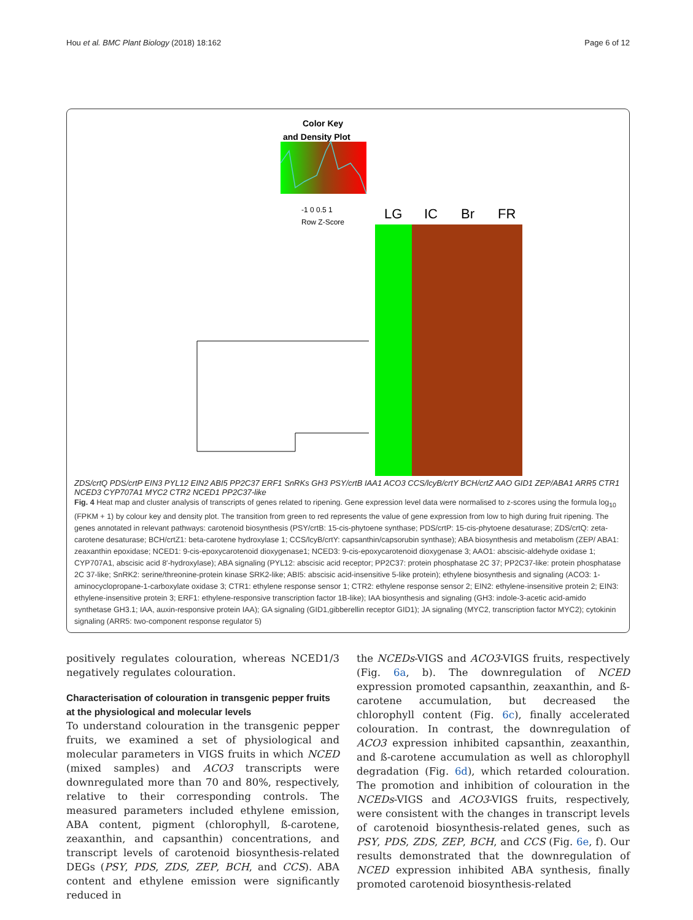Hou et al. BMC Plant Biology (2018) 18:162 Page 6 of 12
Color Key
and Density Plot
-1 0 0.5 1
Row Z-Score
LG
IC
Br
FR
ZDS/crtQ PDS/crtP EIN3 PYL12 EIN2 ABI5 PP2C37 ERF1 SnRKs GH3 PSY/crtB IAA1 ACO3 CCS/lcyB/crtY BCH/crtZ AAO GID1 ZEP/ABA1 ARR5 CTR1 NCED3 CYP707A1 MYC2 CTR2 NCED1 PP2C37-like
Fig. 4 Heat map and cluster analysis of transcripts of genes related to ripening. Gene expression level data were normalised to z-scores using the formula log<sub>10</sub> (FPKM + 1) by colour key and density plot. The transition from green to red represents the value of gene expression from low to high during fruit ripening. The genes annotated in relevant pathways: carotenoid biosynthesis (PSY/crtB: 15-cis-phytoene synthase; PDS/crtP: 15-cis-phytoene desaturase; ZDS/crtQ: zeta-carotene desaturase; BCH/crtZ1: beta-carotene hydroxylase 1; CCS/lcyB/crtY: capsanthin/capsorubin synthase); ABA biosynthesis and metabolism (ZEP/ ABA1: zeaxanthin epoxidase; NCED1: 9-cis-epoxycarotenoid dioxygenase1; NCED3: 9-cis-epoxycarotenoid dioxygenase 3; AAO1: abscisic-aldehyde oxidase 1; CYP707A1, abscisic acid 8′-hydroxylase); ABA signaling (PYL12: abscisic acid receptor; PP2C37: protein phosphatase 2C 37; PP2C37-like: protein phosphatase 2C 37-like; SnRK2: serine/threonine-protein kinase SRK2-like; ABI5: abscisic acid-insensitive 5-like protein); ethylene biosynthesis and signaling (ACO3: 1-aminocyclopropane-1-carboxylate oxidase 3; CTR1: ethylene response sensor 1; CTR2: ethylene response sensor 2; EIN2: ethylene-insensitive protein 2; EIN3: ethylene-insensitive protein 3; ERF1: ethylene-responsive transcription factor 1B-like); IAA biosynthesis and signaling (GH3: indole-3-acetic acid-amido synthetase GH3.1; IAA, auxin-responsive protein IAA); GA signaling (GID1,gibberellin receptor GID1); JA signaling (MYC2, transcription factor MYC2); cytokinin signaling (ARR5: two-component response regulator 5)
positively regulates colouration, whereas NCED1/3 negatively regulates colouration.
Characterisation of colouration in transgenic pepper fruits at the physiological and molecular levels
To understand colouration in the transgenic pepper fruits, we examined a set of physiological and molecular parameters in VIGS fruits in which NCED (mixed samples) and ACO3 transcripts were downregulated more than 70 and 80%, respectively, relative to their corresponding controls. The measured parameters included ethylene emission, ABA content, pigment (chlorophyll, ß-carotene, zeaxanthin, and capsanthin) concentrations, and transcript levels of carotenoid biosynthesis-related DEGs (PSY, PDS, ZDS, ZEP, BCH, and CCS). ABA content and ethylene emission were significantly reduced in
the NCEDs-VIGS and ACO3-VIGS fruits, respectively (Fig. 6a, b). The downregulation of NCED expression promoted capsanthin, zeaxanthin, and ß-carotene accumulation, but decreased the chlorophyll content (Fig. 6c), finally accelerated colouration. In contrast, the downregulation of ACO3 expression inhibited capsanthin, zeaxanthin, and ß-carotene accumulation as well as chlorophyll degradation (Fig. 6d), which retarded colouration. The promotion and inhibition of colouration in the NCEDs-VIGS and ACO3-VIGS fruits, respectively, were consistent with the changes in transcript levels of carotenoid biosynthesis-related genes, such as PSY, PDS, ZDS, ZEP, BCH, and CCS (Fig. 6e, f). Our results demonstrated that the downregulation of NCED expression inhibited ABA synthesis, finally promoted carotenoid biosynthesis-related